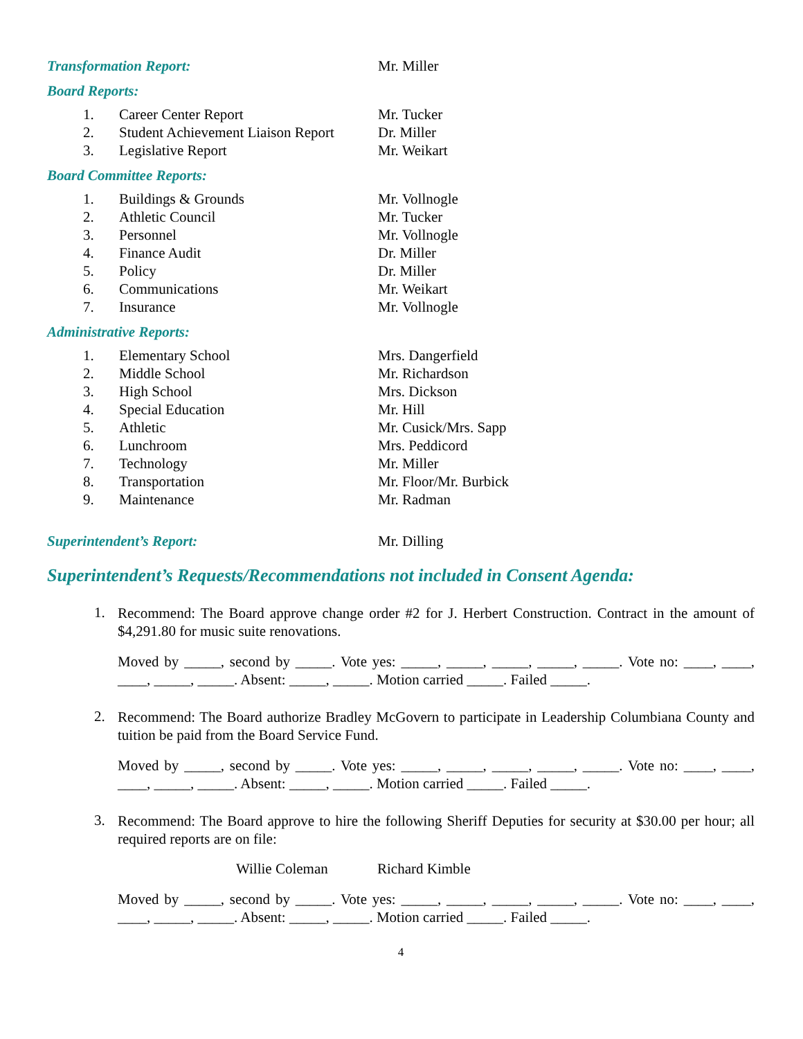Transformation Report: Mr. Miller
Board Reports:
1. Career Center Report Mr. Tucker
2. Student Achievement Liaison Report Dr. Miller
3. Legislative Report Mr. Weikart
Board Committee Reports:
1. Buildings & Grounds Mr. Vollnogle
2. Athletic Council Mr. Tucker
3. Personnel Mr. Vollnogle
4. Finance Audit Dr. Miller
5. Policy Dr. Miller
6. Communications Mr. Weikart
7. Insurance Mr. Vollnogle
Administrative Reports:
1. Elementary School Mrs. Dangerfield
2. Middle School Mr. Richardson
3. High School Mrs. Dickson
4. Special Education Mr. Hill
5. Athletic Mr. Cusick/Mrs. Sapp
6. Lunchroom Mrs. Peddicord
7. Technology Mr. Miller
8. Transportation Mr. Floor/Mr. Burbick
9. Maintenance Mr. Radman
Superintendent’s Report: Mr. Dilling
Superintendent’s Requests/Recommendations not included in Consent Agenda:
1. Recommend: The Board approve change order #2 for J. Herbert Construction. Contract in the amount of $4,291.80 for music suite renovations.
Moved by _____, second by _____. Vote yes: _____, _____, _____, _____, _____. Vote no: ____, ____, ____, _____, _____. Absent: _____, _____. Motion carried _____. Failed _____.
2. Recommend: The Board authorize Bradley McGovern to participate in Leadership Columbiana County and tuition be paid from the Board Service Fund.
Moved by _____, second by _____. Vote yes: _____, _____, _____, _____, _____. Vote no: ____, ____, ____, _____, _____. Absent: _____, _____. Motion carried _____. Failed _____.
3. Recommend: The Board approve to hire the following Sheriff Deputies for security at $30.00 per hour; all required reports are on file:
Willie Coleman Richard Kimble
Moved by _____, second by _____. Vote yes: _____, _____, _____, _____, _____. Vote no: ____, ____, ____, _____, _____. Absent: _____, _____. Motion carried _____. Failed _____.
4